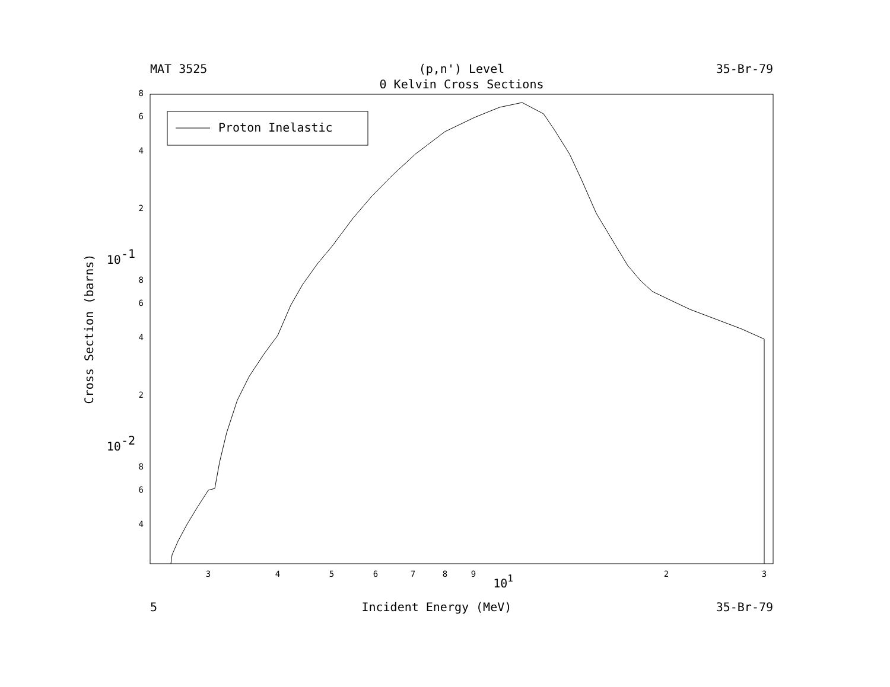MAT 3525 (p,n') Level 35-Br-79
0 Kelvin Cross Sections
Proton Inelastic
8
6
4
2
8
6
4
2
8
6
4
10-1
10-2
3
4
5
6
7
8
9
2
3
101
Cross Section (barns)
5 Incident Energy (MeV) 35-Br-79